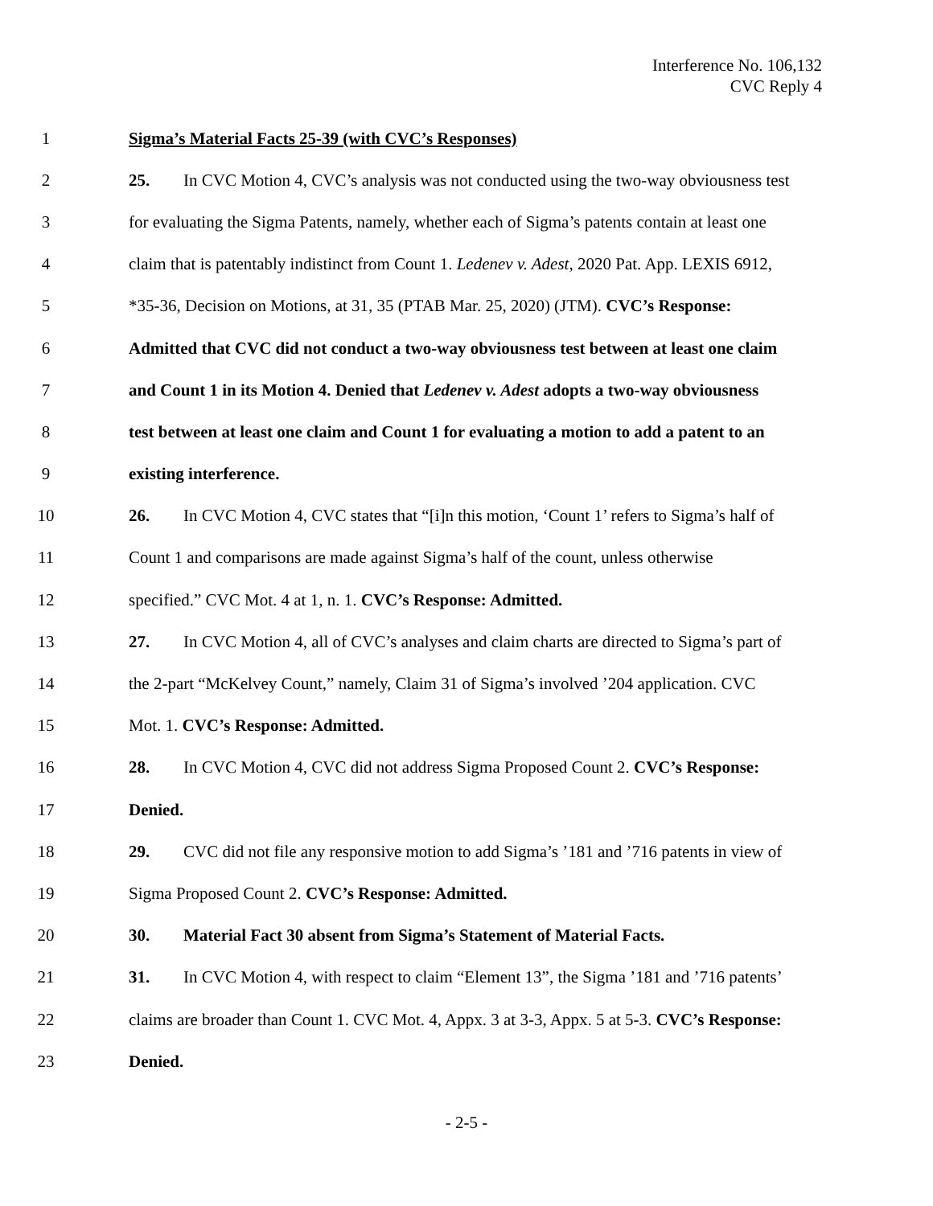Interference No. 106,132
CVC Reply 4
1 Sigma’s Material Facts 25-39 (with CVC’s Responses)
2 25. In CVC Motion 4, CVC’s analysis was not conducted using the two-way obviousness test
3 for evaluating the Sigma Patents, namely, whether each of Sigma’s patents contain at least one
4 claim that is patentably indistinct from Count 1. Ledenev v. Adest, 2020 Pat. App. LEXIS 6912,
5 *35-36, Decision on Motions, at 31, 35 (PTAB Mar. 25, 2020) (JTM). CVC’s Response:
6 Admitted that CVC did not conduct a two-way obviousness test between at least one claim
7 and Count 1 in its Motion 4. Denied that Ledenev v. Adest adopts a two-way obviousness
8 test between at least one claim and Count 1 for evaluating a motion to add a patent to an
9 existing interference.
10 26. In CVC Motion 4, CVC states that “[i]n this motion, ‘Count 1’ refers to Sigma’s half of
11 Count 1 and comparisons are made against Sigma’s half of the count, unless otherwise
12 specified.” CVC Mot. 4 at 1, n. 1. CVC’s Response: Admitted.
13 27. In CVC Motion 4, all of CVC’s analyses and claim charts are directed to Sigma’s part of
14 the 2-part “McKelvey Count,” namely, Claim 31 of Sigma’s involved ’204 application. CVC
15 Mot. 1. CVC’s Response: Admitted.
16 28. In CVC Motion 4, CVC did not address Sigma Proposed Count 2. CVC’s Response:
17 Denied.
18 29. CVC did not file any responsive motion to add Sigma’s ’181 and ’716 patents in view of
19 Sigma Proposed Count 2. CVC’s Response: Admitted.
20 30. Material Fact 30 absent from Sigma’s Statement of Material Facts.
21 31. In CVC Motion 4, with respect to claim “Element 13”, the Sigma ’181 and ’716 patents’
22 claims are broader than Count 1. CVC Mot. 4, Appx. 3 at 3-3, Appx. 5 at 5-3. CVC’s Response:
23 Denied.
- 2-5 -